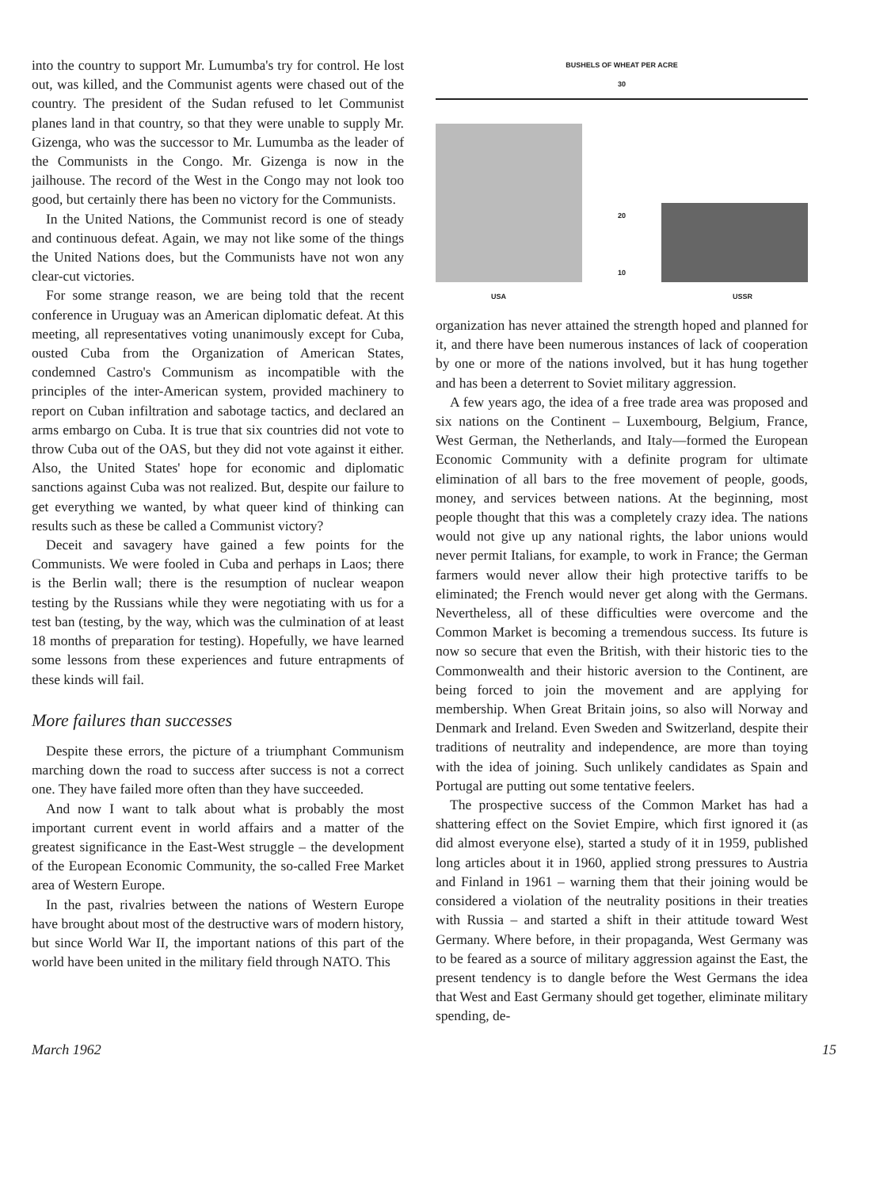into the country to support Mr. Lumumba's try for control. He lost out, was killed, and the Communist agents were chased out of the country. The president of the Sudan refused to let Communist planes land in that country, so that they were unable to supply Mr. Gizenga, who was the successor to Mr. Lumumba as the leader of the Communists in the Congo. Mr. Gizenga is now in the jailhouse. The record of the West in the Congo may not look too good, but certainly there has been no victory for the Communists.
In the United Nations, the Communist record is one of steady and continuous defeat. Again, we may not like some of the things the United Nations does, but the Communists have not won any clear-cut victories.
For some strange reason, we are being told that the recent conference in Uruguay was an American diplomatic defeat. At this meeting, all representatives voting unanimously except for Cuba, ousted Cuba from the Organization of American States, condemned Castro's Communism as incompatible with the principles of the inter-American system, provided machinery to report on Cuban infiltration and sabotage tactics, and declared an arms embargo on Cuba. It is true that six countries did not vote to throw Cuba out of the OAS, but they did not vote against it either. Also, the United States' hope for economic and diplomatic sanctions against Cuba was not realized. But, despite our failure to get everything we wanted, by what queer kind of thinking can results such as these be called a Communist victory?
Deceit and savagery have gained a few points for the Communists. We were fooled in Cuba and perhaps in Laos; there is the Berlin wall; there is the resumption of nuclear weapon testing by the Russians while they were negotiating with us for a test ban (testing, by the way, which was the culmination of at least 18 months of preparation for testing). Hopefully, we have learned some lessons from these experiences and future entrapments of these kinds will fail.
More failures than successes
Despite these errors, the picture of a triumphant Communism marching down the road to success after success is not a correct one. They have failed more often than they have succeeded.
And now I want to talk about what is probably the most important current event in world affairs and a matter of the greatest significance in the East-West struggle – the development of the European Economic Community, the so-called Free Market area of Western Europe.
In the past, rivalries between the nations of Western Europe have brought about most of the destructive wars of modern history, but since World War II, the important nations of this part of the world have been united in the military field through NATO. This
BUSHELS OF WHEAT PER ACRE
30
20
10
USA USSR
organization has never attained the strength hoped and planned for it, and there have been numerous instances of lack of cooperation by one or more of the nations involved, but it has hung together and has been a deterrent to Soviet military aggression.
A few years ago, the idea of a free trade area was proposed and six nations on the Continent – Luxembourg, Belgium, France, West German, the Netherlands, and Italy—formed the European Economic Community with a definite program for ultimate elimination of all bars to the free movement of people, goods, money, and services between nations. At the beginning, most people thought that this was a completely crazy idea. The nations would not give up any national rights, the labor unions would never permit Italians, for example, to work in France; the German farmers would never allow their high protective tariffs to be eliminated; the French would never get along with the Germans. Nevertheless, all of these difficulties were overcome and the Common Market is becoming a tremendous success. Its future is now so secure that even the British, with their historic ties to the Commonwealth and their historic aversion to the Continent, are being forced to join the movement and are applying for membership. When Great Britain joins, so also will Norway and Denmark and Ireland. Even Sweden and Switzerland, despite their traditions of neutrality and independence, are more than toying with the idea of joining. Such unlikely candidates as Spain and Portugal are putting out some tentative feelers.
The prospective success of the Common Market has had a shattering effect on the Soviet Empire, which first ignored it (as did almost everyone else), started a study of it in 1959, published long articles about it in 1960, applied strong pressures to Austria and Finland in 1961 – warning them that their joining would be considered a violation of the neutrality positions in their treaties with Russia – and started a shift in their attitude toward West Germany. Where before, in their propaganda, West Germany was to be feared as a source of military aggression against the East, the present tendency is to dangle before the West Germans the idea that West and East Germany should get together, eliminate military spending, de-
March 1962 15